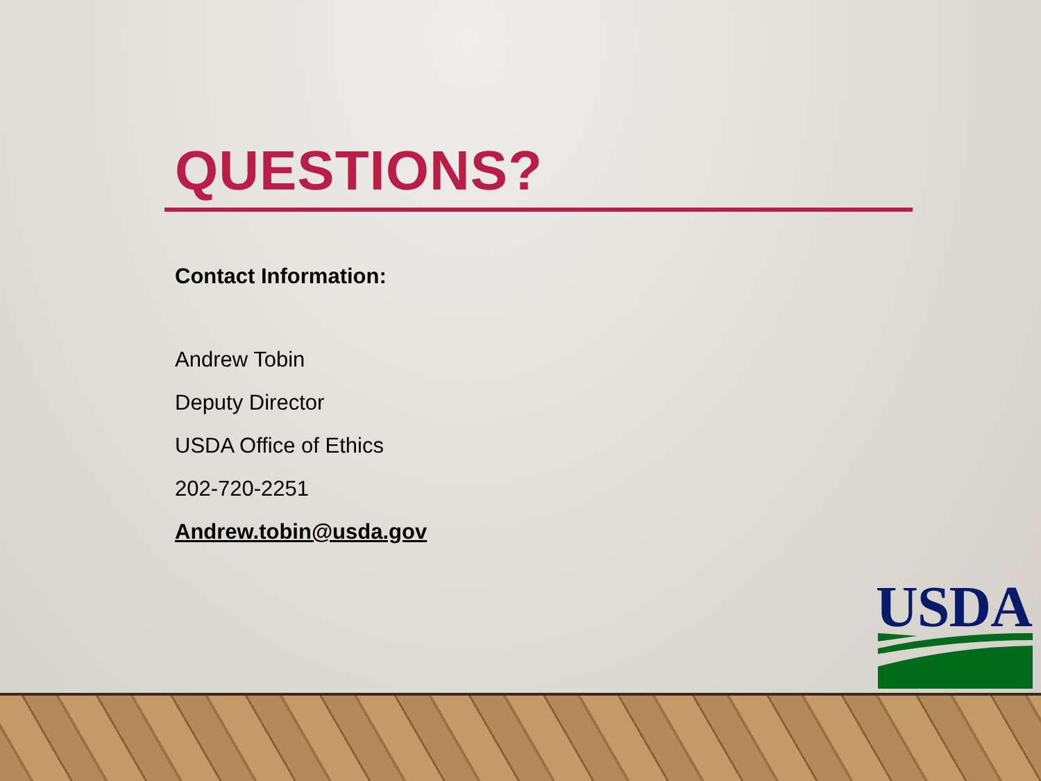QUESTIONS?
Contact Information:
Andrew Tobin
Deputy Director
USDA Office of Ethics
202-720-2251
Andrew.tobin@usda.gov
USDA